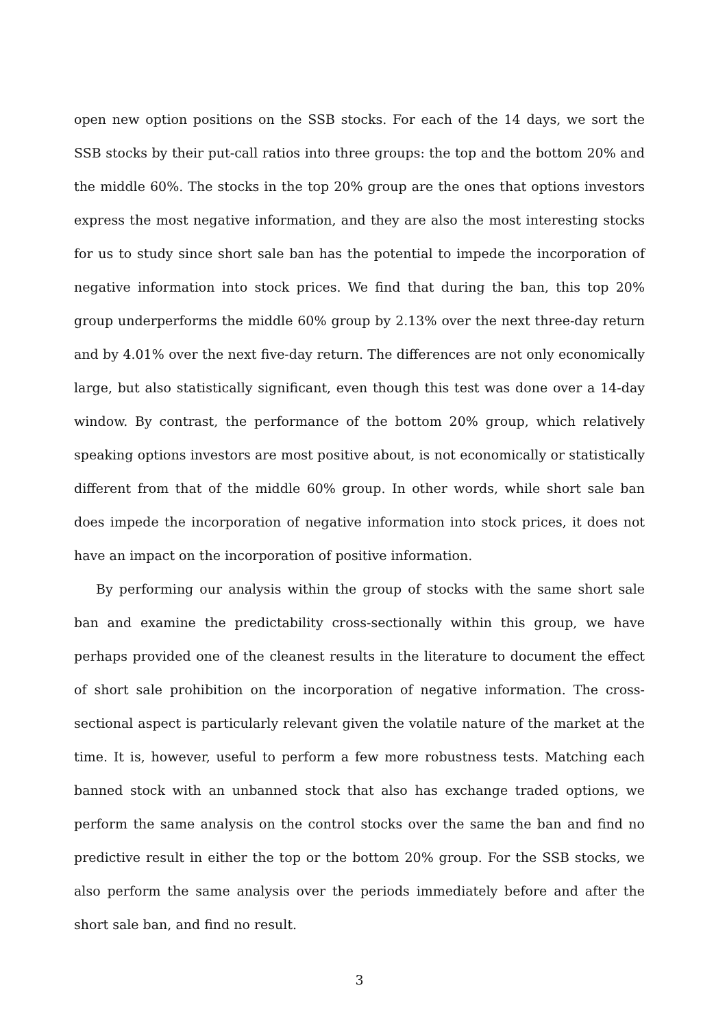open new option positions on the SSB stocks. For each of the 14 days, we sort the SSB stocks by their put-call ratios into three groups: the top and the bottom 20% and the middle 60%. The stocks in the top 20% group are the ones that options investors express the most negative information, and they are also the most interesting stocks for us to study since short sale ban has the potential to impede the incorporation of negative information into stock prices. We find that during the ban, this top 20% group underperforms the middle 60% group by 2.13% over the next three-day return and by 4.01% over the next five-day return. The differences are not only economically large, but also statistically significant, even though this test was done over a 14-day window. By contrast, the performance of the bottom 20% group, which relatively speaking options investors are most positive about, is not economically or statistically different from that of the middle 60% group. In other words, while short sale ban does impede the incorporation of negative information into stock prices, it does not have an impact on the incorporation of positive information.
By performing our analysis within the group of stocks with the same short sale ban and examine the predictability cross-sectionally within this group, we have perhaps provided one of the cleanest results in the literature to document the effect of short sale prohibition on the incorporation of negative information. The cross-sectional aspect is particularly relevant given the volatile nature of the market at the time. It is, however, useful to perform a few more robustness tests. Matching each banned stock with an unbanned stock that also has exchange traded options, we perform the same analysis on the control stocks over the same the ban and find no predictive result in either the top or the bottom 20% group. For the SSB stocks, we also perform the same analysis over the periods immediately before and after the short sale ban, and find no result.
3